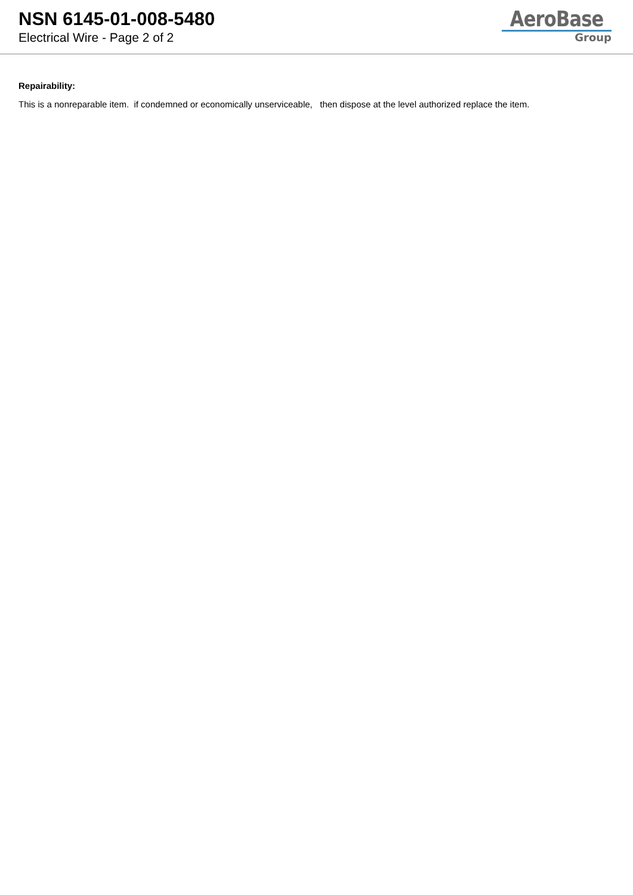NSN 6145-01-008-5480
Electrical Wire - Page 2 of 2
AeroBase
Group
Repairability:
This is a nonreparable item. if condemned or economically unserviceable, then dispose at the level authorized replace the item.